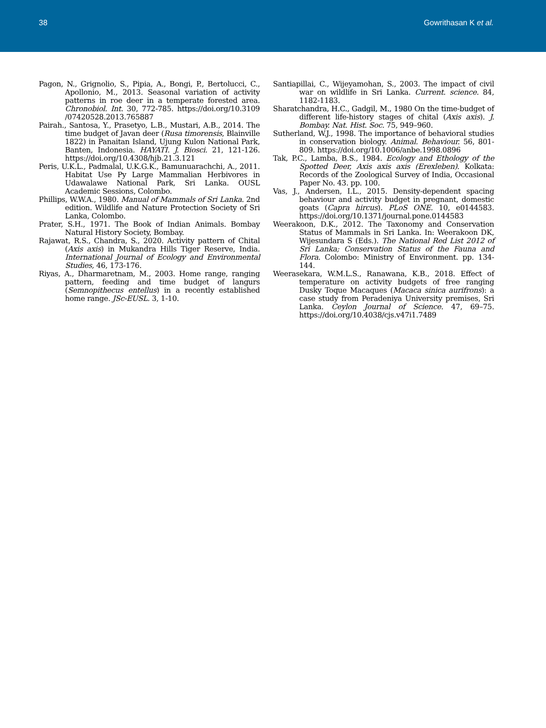38 Gowrithasan K et al.
Pagon, N., Grignolio, S., Pipia, A., Bongi, P., Bertolucci, C., Apollonio, M., 2013. Seasonal variation of activity patterns in roe deer in a temperate forested area. Chronobiol. Int. 30, 772-785. https://doi.org/10.3109 /07420528.2013.765887
Pairah., Santosa, Y., Prasetyo, L.B., Mustari, A.B., 2014. The time budget of Javan deer (Rusa timorensis, Blainville 1822) in Panaitan Island, Ujung Kulon National Park, Banten, Indonesia. HAYATI. J. Biosci. 21, 121-126. https://doi.org/10.4308/hjb.21.3.121
Peris, U.K.L., Padmalal, U.K.G.K., Bamunuarachchi, A., 2011. Habitat Use Py Large Mammalian Herbivores in Udawalawe National Park, Sri Lanka. OUSL Academic Sessions, Colombo.
Phillips, W.W.A., 1980. Manual of Mammals of Sri Lanka. 2nd edition. Wildlife and Nature Protection Society of Sri Lanka, Colombo.
Prater, S.H., 1971. The Book of Indian Animals. Bombay Natural History Society, Bombay.
Rajawat, R.S., Chandra, S., 2020. Activity pattern of Chital (Axis axis) in Mukandra Hills Tiger Reserve, India. International Journal of Ecology and Environmental Studies, 46, 173-176.
Riyas, A., Dharmaretnam, M., 2003. Home range, ranging pattern, feeding and time budget of langurs (Semnopithecus entellus) in a recently established home range. JSc-EUSL. 3, 1-10.
Santiapillai, C., Wijeyamohan, S., 2003. The impact of civil war on wildlife in Sri Lanka. Current. science. 84, 1182-1183.
Sharatchandra, H.C., Gadgil, M., 1980 On the time-budget of different life-history stages of chital (Axis axis). J. Bombay. Nat. Hist. Soc. 75, 949–960.
Sutherland, W.J., 1998. The importance of behavioral studies in conservation biology. Animal. Behaviour. 56, 801-809. https://doi.org/10.1006/anbe.1998.0896
Tak, P.C., Lamba, B.S., 1984. Ecology and Ethology of the Spotted Deer, Axis axis axis (Erexleben). Kolkata: Records of the Zoological Survey of India, Occasional Paper No. 43. pp. 100.
Vas, J., Andersen, I.L., 2015. Density-dependent spacing behaviour and activity budget in pregnant, domestic goats (Capra hircus). PLoS ONE. 10, e0144583. https://doi.org/10.1371/journal.pone.0144583
Weerakoon, D.K., 2012. The Taxonomy and Conservation Status of Mammals in Sri Lanka. In: Weerakoon DK, Wijesundara S (Eds.). The National Red List 2012 of Sri Lanka; Conservation Status of the Fauna and Flora. Colombo: Ministry of Environment. pp. 134-144.
Weerasekara, W.M.L.S., Ranawana, K.B., 2018. Effect of temperature on activity budgets of free ranging Dusky Toque Macaques (Macaca sinica aurifrons): a case study from Peradeniya University premises, Sri Lanka. Ceylon Journal of Science. 47, 69–75. https://doi.org/10.4038/cjs.v47i1.7489